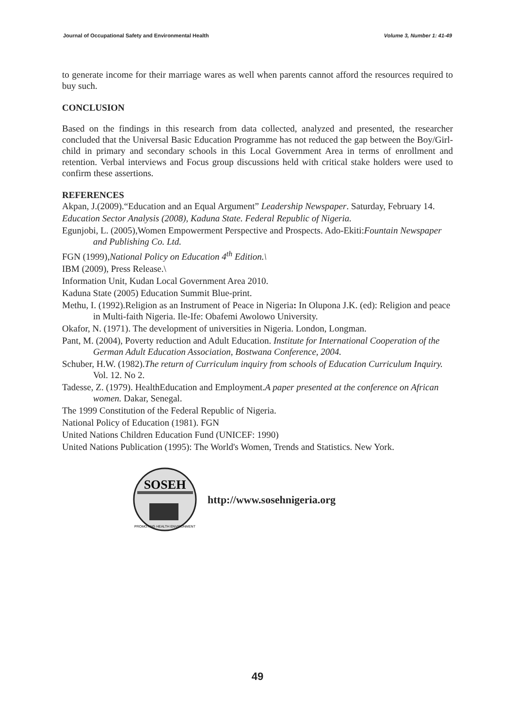Journal of Occupational Safety and Environmental Health Volume 3, Number 1: 41-49
to generate income for their marriage wares as well when parents cannot afford the resources required to buy such.
CONCLUSION
Based on the findings in this research from data collected, analyzed and presented, the researcher concluded that the Universal Basic Education Programme has not reduced the gap between the Boy/Girl-child in primary and secondary schools in this Local Government Area in terms of enrollment and retention. Verbal interviews and Focus group discussions held with critical stake holders were used to confirm these assertions.
REFERENCES
Akpan, J.(2009).“Education and an Equal Argument” Leadership Newspaper. Saturday, February 14.
Education Sector Analysis (2008), Kaduna State. Federal Republic of Nigeria.
Egunjobi, L. (2005),Women Empowerment Perspective and Prospects. Ado-Ekiti:Fountain Newspaper and Publishing Co. Ltd.
FGN (1999),National Policy on Education 4<sup>th</sup> Edition.\
IBM (2009), Press Release.\
Information Unit, Kudan Local Government Area 2010.
Kaduna State (2005) Education Summit Blue-print.
Methu, I. (1992).Religion as an Instrument of Peace in Nigeria: In Olupona J.K. (ed): Religion and peace in Multi-faith Nigeria. Ile-Ife: Obafemi Awolowo University.
Okafor, N. (1971). The development of universities in Nigeria. London, Longman.
Pant, M. (2004), Poverty reduction and Adult Education. Institute for International Cooperation of the German Adult Education Association, Bostwana Conference, 2004.
Schuber, H.W. (1982).The return of Curriculum inquiry from schools of Education Curriculum Inquiry. Vol. 12. No 2.
Tadesse, Z. (1979). HealthEducation and Employment.A paper presented at the conference on African women. Dakar, Senegal.
The 1999 Constitution of the Federal Republic of Nigeria.
National Policy of Education (1981). FGN
United Nations Children Education Fund (UNICEF: 1990)
United Nations Publication (1995): The World's Women, Trends and Statistics. New York.
SOSEH
PROMOTING HEALTH ENVIRONMENT
http://www.sosehnigeria.org
49